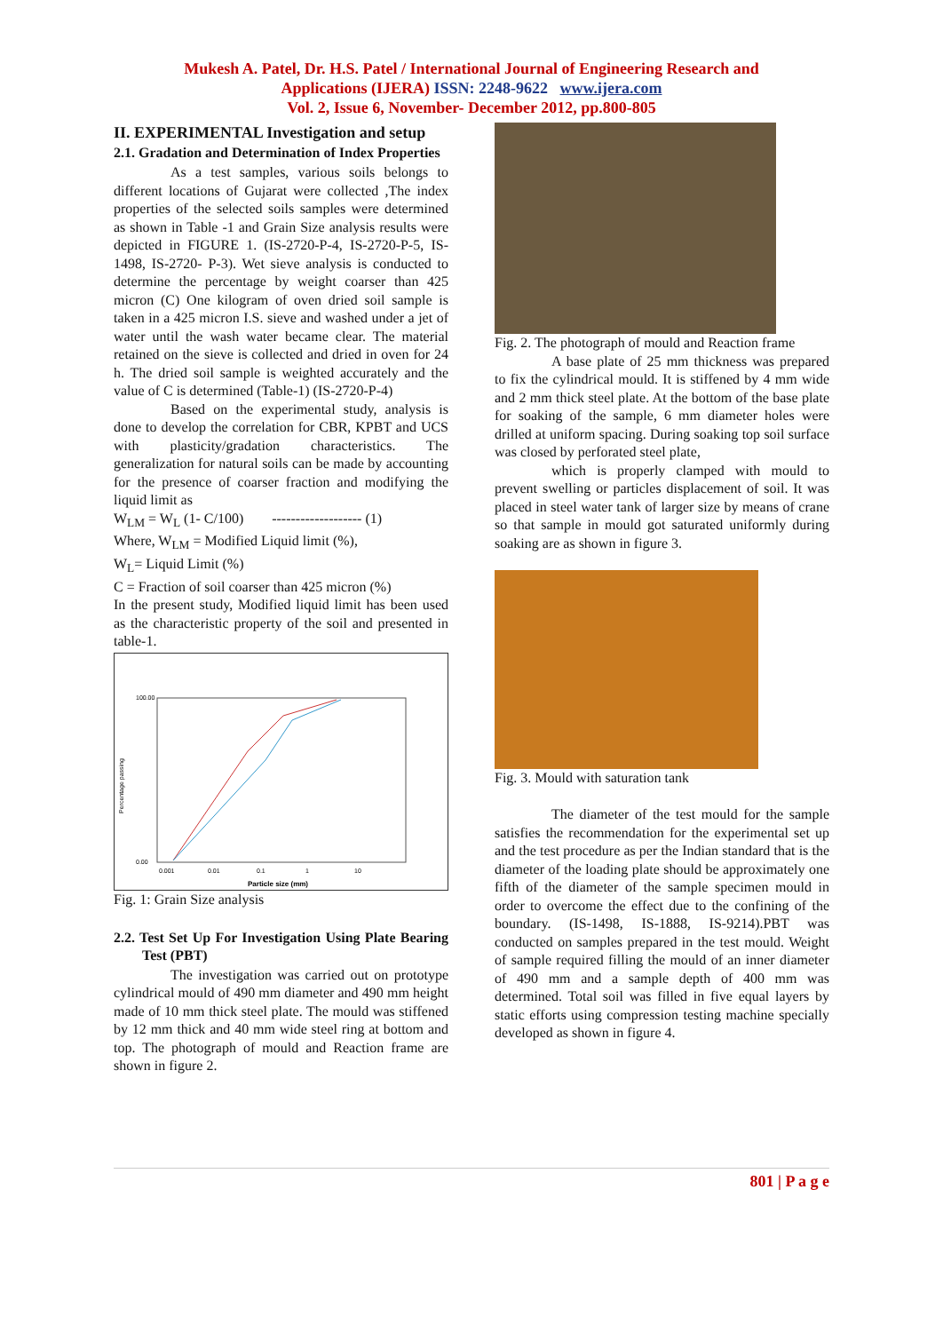Mukesh A. Patel, Dr. H.S. Patel / International Journal of Engineering Research and
Applications (IJERA) ISSN: 2248-9622 www.ijera.com
Vol. 2, Issue 6, November- December 2012, pp.800-805
II. EXPERIMENTAL Investigation and setup
2.1. Gradation and Determination of Index Properties
As a test samples, various soils belongs to different locations of Gujarat were collected ,The index properties of the selected soils samples were determined as shown in Table -1 and Grain Size analysis results were depicted in FIGURE 1. (IS-2720-P-4, IS-2720-P-5, IS-1498, IS-2720- P-3). Wet sieve analysis is conducted to determine the percentage by weight coarser than 425 micron (C) One kilogram of oven dried soil sample is taken in a 425 micron I.S. sieve and washed under a jet of water until the wash water became clear. The material retained on the sieve is collected and dried in oven for 24 h. The dried soil sample is weighted accurately and the value of C is determined (Table-1) (IS-2720-P-4)
Based on the experimental study, analysis is done to develop the correlation for CBR, KPBT and UCS with plasticity/gradation characteristics. The generalization for natural soils can be made by accounting for the presence of coarser fraction and modifying the liquid limit as
W<sub>LM</sub> = W<sub>L</sub> (1- C/100) ------------------- (1)
Where, W<sub>LM</sub> = Modified Liquid limit (%),
W<sub>L</sub>= Liquid Limit (%)
C = Fraction of soil coarser than 425 micron (%)
In the present study, Modified liquid limit has been used as the characteristic property of the soil and presented in table-1.
Percentage passing
100.00
0.00
0.001
0.01
0.1
1
10
Particle size (mm)
Fig. 1: Grain Size analysis
2.2. Test Set Up For Investigation Using Plate Bearing Test (PBT)
The investigation was carried out on prototype cylindrical mould of 490 mm diameter and 490 mm height made of 10 mm thick steel plate. The mould was stiffened by 12 mm thick and 40 mm wide steel ring at bottom and top. The photograph of mould and Reaction frame are shown in figure 2.
Fig. 2. The photograph of mould and Reaction frame
A base plate of 25 mm thickness was prepared to fix the cylindrical mould. It is stiffened by 4 mm wide and 2 mm thick steel plate. At the bottom of the base plate for soaking of the sample, 6 mm diameter holes were drilled at uniform spacing. During soaking top soil surface was closed by perforated steel plate,
which is properly clamped with mould to prevent swelling or particles displacement of soil. It was placed in steel water tank of larger size by means of crane so that sample in mould got saturated uniformly during soaking are as shown in figure 3.
Fig. 3. Mould with saturation tank
The diameter of the test mould for the sample satisfies the recommendation for the experimental set up and the test procedure as per the Indian standard that is the diameter of the loading plate should be approximately one fifth of the diameter of the sample specimen mould in order to overcome the effect due to the confining of the boundary. (IS-1498, IS-1888, IS-9214).PBT was conducted on samples prepared in the test mould. Weight of sample required filling the mould of an inner diameter of 490 mm and a sample depth of 400 mm was determined. Total soil was filled in five equal layers by static efforts using compression testing machine specially developed as shown in figure 4.
801 | P a g e